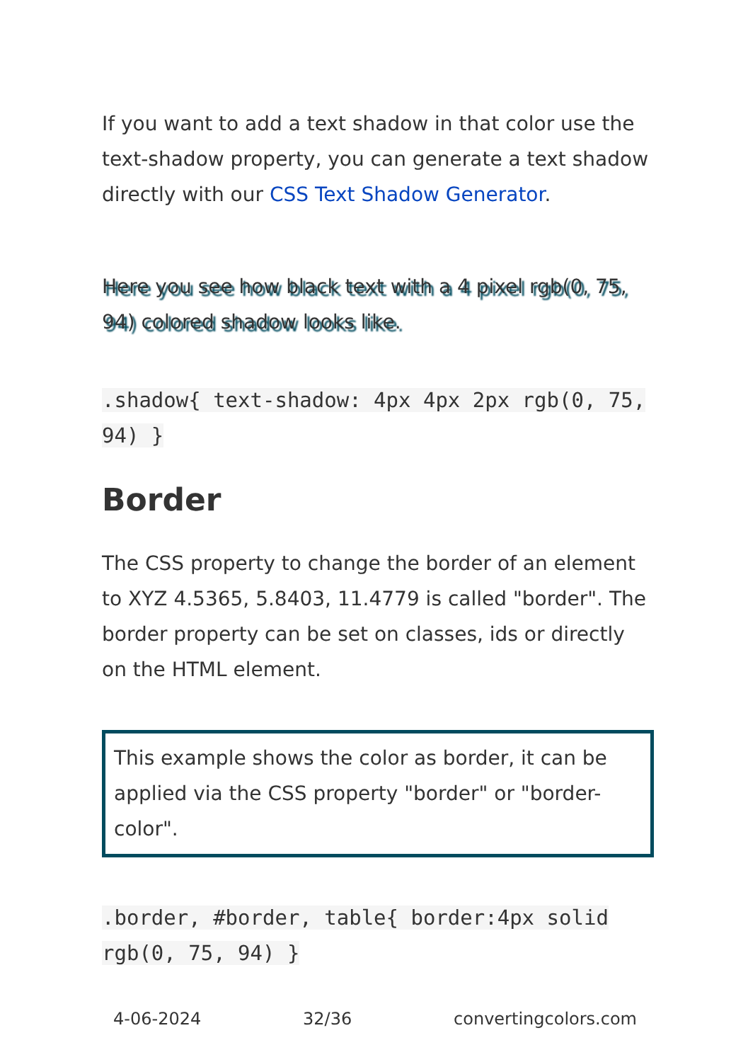If you want to add a text shadow in that color use the text-shadow property, you can generate a text shadow directly with our CSS Text Shadow Generator.
Here you see how black text with a 4 pixel rgb(0, 75, 94) colored shadow looks like.
.shadow{ text-shadow: 4px 4px 2px rgb(0, 75, 94) }
Border
The CSS property to change the border of an element to XYZ 4.5365, 5.8403, 11.4779 is called "border". The border property can be set on classes, ids or directly on the HTML element.
This example shows the color as border, it can be applied via the CSS property "border" or "border-color".
.border, #border, table{ border:4px solid rgb(0, 75, 94) }
4-06-2024 32/36 convertingcolors.com